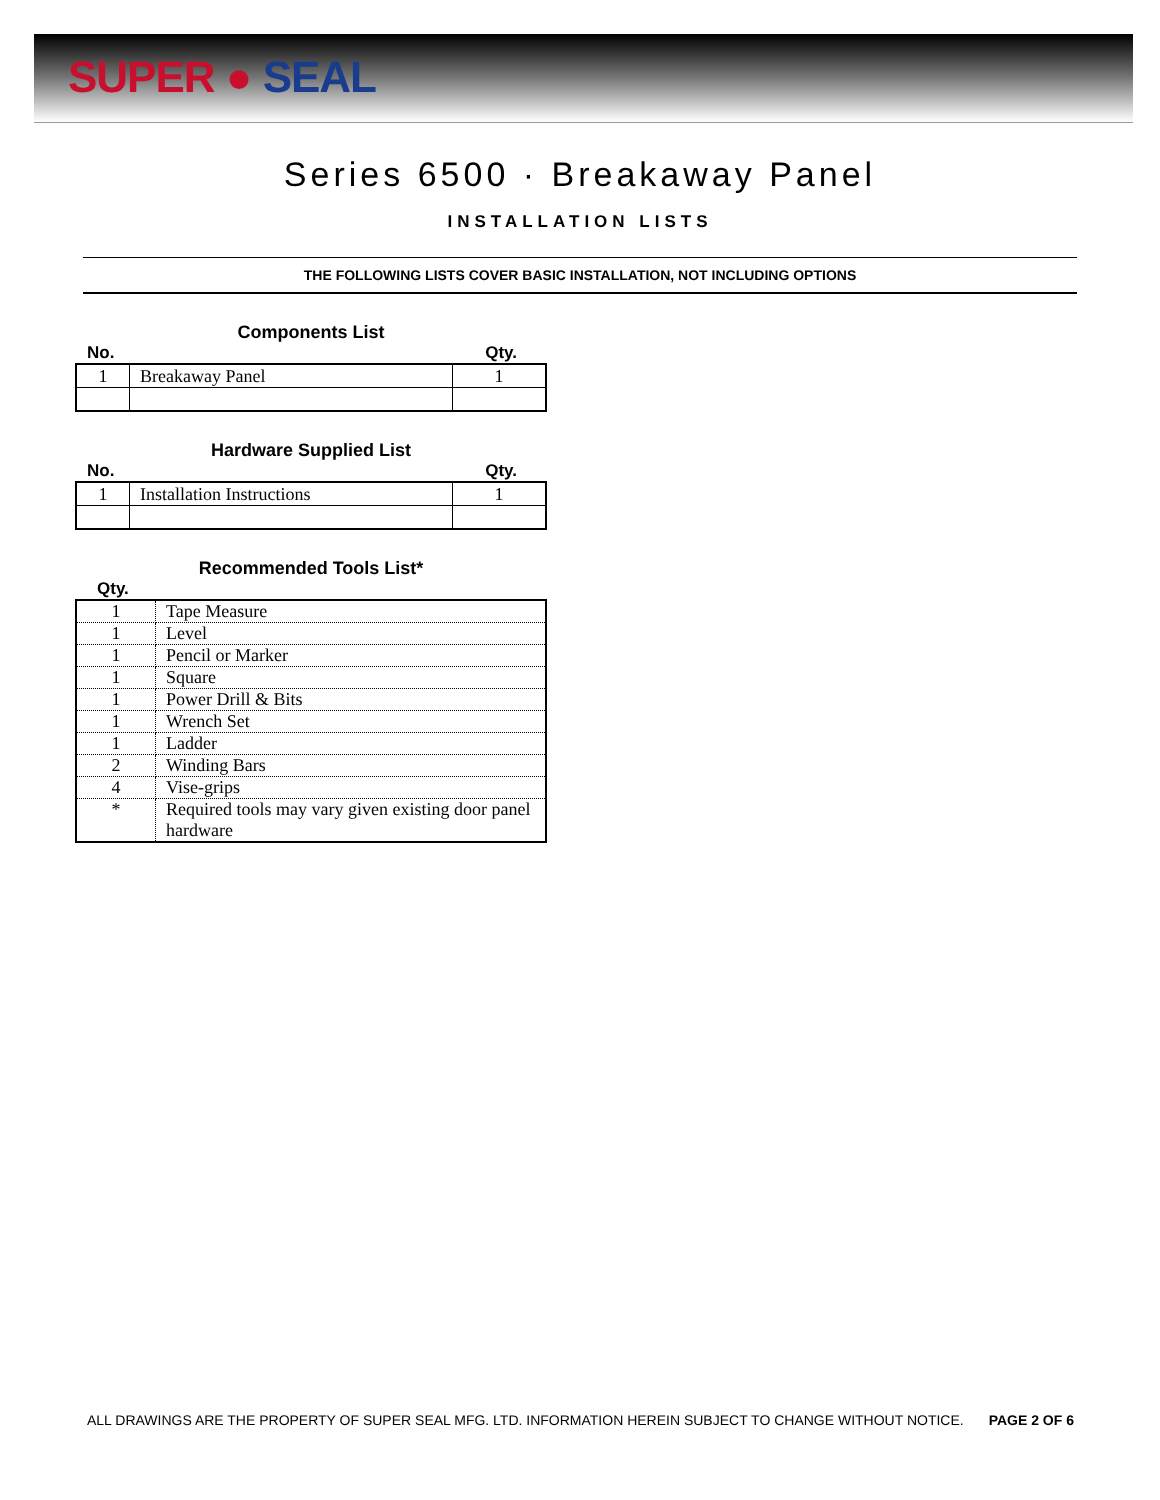SUPER ● SEAL
Series 6500 · Breakaway Panel
INSTALLATION LISTS
THE FOLLOWING LISTS COVER BASIC INSTALLATION, NOT INCLUDING OPTIONS
Components List
No. Qty.
| 1 | Breakaway Panel | 1 |
Hardware Supplied List
No. Qty.
| 1 | Installation Instructions | 1 |
Recommended Tools List*
Qty.
| 1 | Tape Measure |
| 1 | Level |
| 1 | Pencil or Marker |
| 1 | Square |
| 1 | Power Drill & Bits |
| 1 | Wrench Set |
| 1 | Ladder |
| 2 | Winding Bars |
| 4 | Vise-grips |
| * | Required tools may vary given existing door panel hardware |
ALL DRAWINGS ARE THE PROPERTY OF SUPER SEAL MFG. LTD. INFORMATION HEREIN SUBJECT TO CHANGE WITHOUT NOTICE. PAGE 2 OF 6